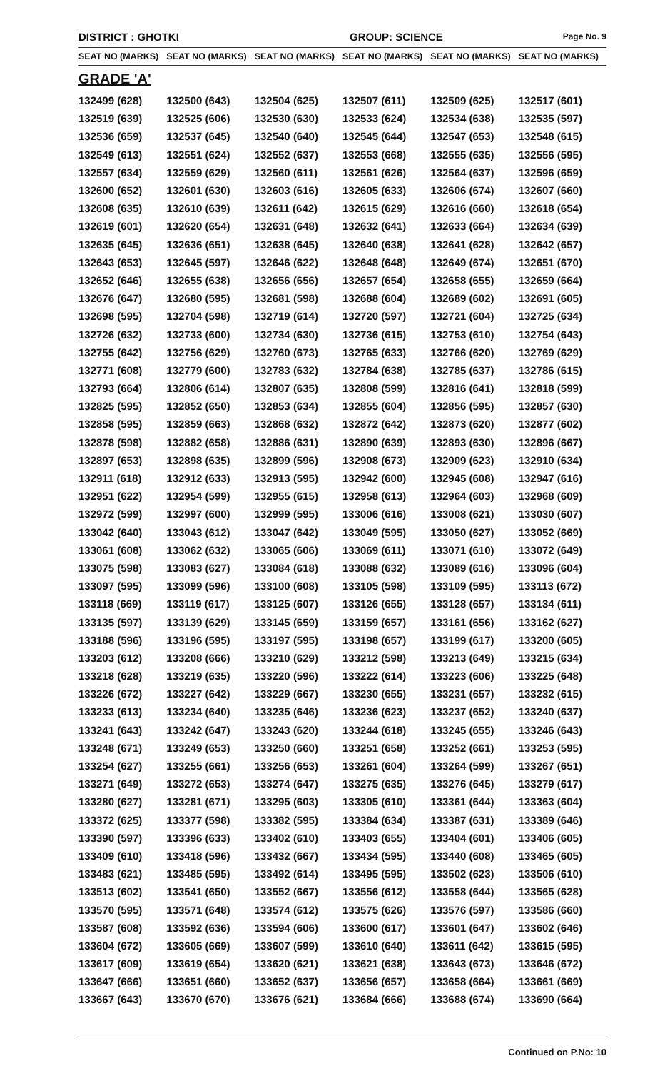DISTRICT : GHOTKI GROUP: SCIENCE
Page No. 9
| SEAT NO (MARKS) | SEAT NO (MARKS) | SEAT NO (MARKS) | SEAT NO (MARKS) | SEAT NO (MARKS) | SEAT NO (MARKS) |
| --- | --- | --- | --- | --- | --- |
| GRADE 'A' | | | | | |
| 132499 (628) | 132500 (643) | 132504 (625) | 132507 (611) | 132509 (625) | 132517 (601) |
| 132519 (639) | 132525 (606) | 132530 (630) | 132533 (624) | 132534 (638) | 132535 (597) |
| 132536 (659) | 132537 (645) | 132540 (640) | 132545 (644) | 132547 (653) | 132548 (615) |
| 132549 (613) | 132551 (624) | 132552 (637) | 132553 (668) | 132555 (635) | 132556 (595) |
| 132557 (634) | 132559 (629) | 132560 (611) | 132561 (626) | 132564 (637) | 132596 (659) |
| 132600 (652) | 132601 (630) | 132603 (616) | 132605 (633) | 132606 (674) | 132607 (660) |
| 132608 (635) | 132610 (639) | 132611 (642) | 132615 (629) | 132616 (660) | 132618 (654) |
| 132619 (601) | 132620 (654) | 132631 (648) | 132632 (641) | 132633 (664) | 132634 (639) |
| 132635 (645) | 132636 (651) | 132638 (645) | 132640 (638) | 132641 (628) | 132642 (657) |
| 132643 (653) | 132645 (597) | 132646 (622) | 132648 (648) | 132649 (674) | 132651 (670) |
| 132652 (646) | 132655 (638) | 132656 (656) | 132657 (654) | 132658 (655) | 132659 (664) |
| 132676 (647) | 132680 (595) | 132681 (598) | 132688 (604) | 132689 (602) | 132691 (605) |
| 132698 (595) | 132704 (598) | 132719 (614) | 132720 (597) | 132721 (604) | 132725 (634) |
| 132726 (632) | 132733 (600) | 132734 (630) | 132736 (615) | 132753 (610) | 132754 (643) |
| 132755 (642) | 132756 (629) | 132760 (673) | 132765 (633) | 132766 (620) | 132769 (629) |
| 132771 (608) | 132779 (600) | 132783 (632) | 132784 (638) | 132785 (637) | 132786 (615) |
| 132793 (664) | 132806 (614) | 132807 (635) | 132808 (599) | 132816 (641) | 132818 (599) |
| 132825 (595) | 132852 (650) | 132853 (634) | 132855 (604) | 132856 (595) | 132857 (630) |
| 132858 (595) | 132859 (663) | 132868 (632) | 132872 (642) | 132873 (620) | 132877 (602) |
| 132878 (598) | 132882 (658) | 132886 (631) | 132890 (639) | 132893 (630) | 132896 (667) |
| 132897 (653) | 132898 (635) | 132899 (596) | 132908 (673) | 132909 (623) | 132910 (634) |
| 132911 (618) | 132912 (633) | 132913 (595) | 132942 (600) | 132945 (608) | 132947 (616) |
| 132951 (622) | 132954 (599) | 132955 (615) | 132958 (613) | 132964 (603) | 132968 (609) |
| 132972 (599) | 132997 (600) | 132999 (595) | 133006 (616) | 133008 (621) | 133030 (607) |
| 133042 (640) | 133043 (612) | 133047 (642) | 133049 (595) | 133050 (627) | 133052 (669) |
| 133061 (608) | 133062 (632) | 133065 (606) | 133069 (611) | 133071 (610) | 133072 (649) |
| 133075 (598) | 133083 (627) | 133084 (618) | 133088 (632) | 133089 (616) | 133096 (604) |
| 133097 (595) | 133099 (596) | 133100 (608) | 133105 (598) | 133109 (595) | 133113 (672) |
| 133118 (669) | 133119 (617) | 133125 (607) | 133126 (655) | 133128 (657) | 133134 (611) |
| 133135 (597) | 133139 (629) | 133145 (659) | 133159 (657) | 133161 (656) | 133162 (627) |
| 133188 (596) | 133196 (595) | 133197 (595) | 133198 (657) | 133199 (617) | 133200 (605) |
| 133203 (612) | 133208 (666) | 133210 (629) | 133212 (598) | 133213 (649) | 133215 (634) |
| 133218 (628) | 133219 (635) | 133220 (596) | 133222 (614) | 133223 (606) | 133225 (648) |
| 133226 (672) | 133227 (642) | 133229 (667) | 133230 (655) | 133231 (657) | 133232 (615) |
| 133233 (613) | 133234 (640) | 133235 (646) | 133236 (623) | 133237 (652) | 133240 (637) |
| 133241 (643) | 133242 (647) | 133243 (620) | 133244 (618) | 133245 (655) | 133246 (643) |
| 133248 (671) | 133249 (653) | 133250 (660) | 133251 (658) | 133252 (661) | 133253 (595) |
| 133254 (627) | 133255 (661) | 133256 (653) | 133261 (604) | 133264 (599) | 133267 (651) |
| 133271 (649) | 133272 (653) | 133274 (647) | 133275 (635) | 133276 (645) | 133279 (617) |
| 133280 (627) | 133281 (671) | 133295 (603) | 133305 (610) | 133361 (644) | 133363 (604) |
| 133372 (625) | 133377 (598) | 133382 (595) | 133384 (634) | 133387 (631) | 133389 (646) |
| 133390 (597) | 133396 (633) | 133402 (610) | 133403 (655) | 133404 (601) | 133406 (605) |
| 133409 (610) | 133418 (596) | 133432 (667) | 133434 (595) | 133440 (608) | 133465 (605) |
| 133483 (621) | 133485 (595) | 133492 (614) | 133495 (595) | 133502 (623) | 133506 (610) |
| 133513 (602) | 133541 (650) | 133552 (667) | 133556 (612) | 133558 (644) | 133565 (628) |
| 133570 (595) | 133571 (648) | 133574 (612) | 133575 (626) | 133576 (597) | 133586 (660) |
| 133587 (608) | 133592 (636) | 133594 (606) | 133600 (617) | 133601 (647) | 133602 (646) |
| 133604 (672) | 133605 (669) | 133607 (599) | 133610 (640) | 133611 (642) | 133615 (595) |
| 133617 (609) | 133619 (654) | 133620 (621) | 133621 (638) | 133643 (673) | 133646 (672) |
| 133647 (666) | 133651 (660) | 133652 (637) | 133656 (657) | 133658 (664) | 133661 (669) |
| 133667 (643) | 133670 (670) | 133676 (621) | 133684 (666) | 133688 (674) | 133690 (664) |
Continued on P.No: 10